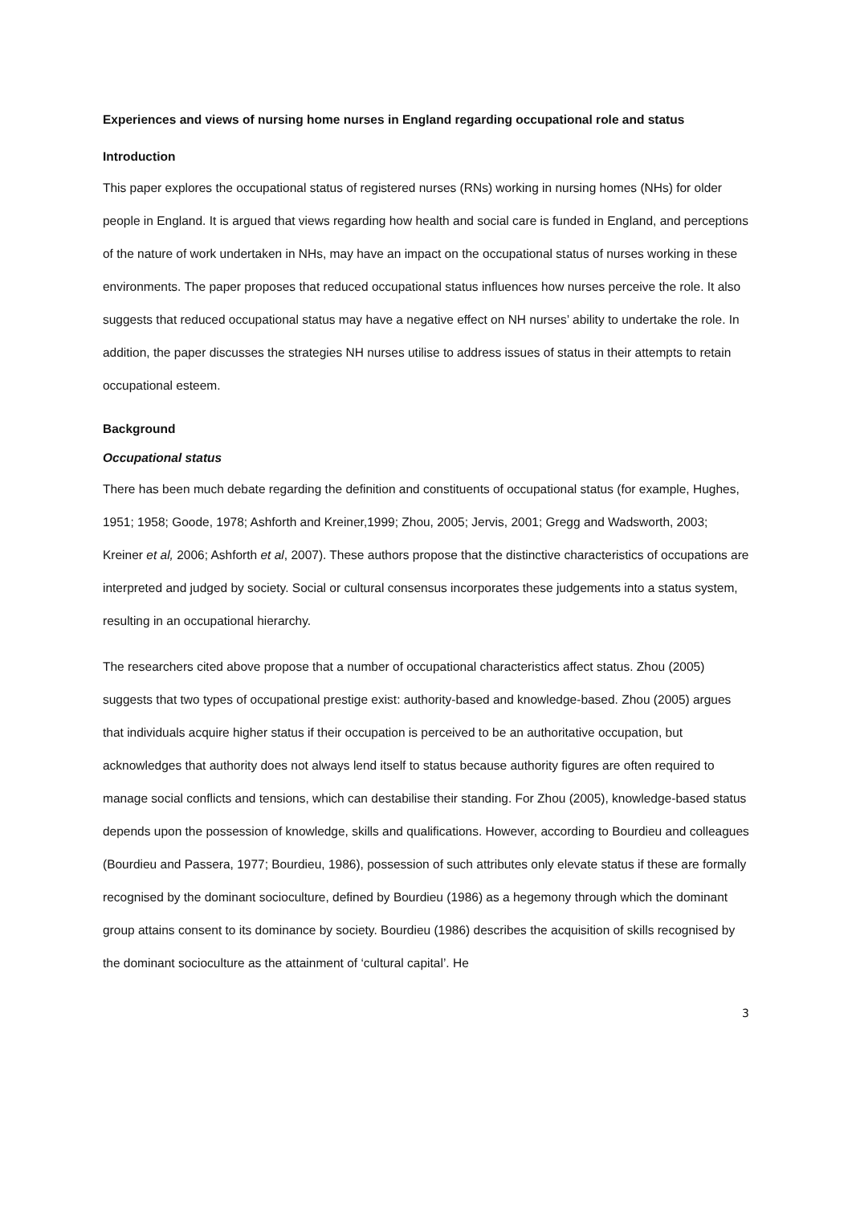Experiences and views of nursing home nurses in England regarding occupational role and status
Introduction
This paper explores the occupational status of registered nurses (RNs) working in nursing homes (NHs) for older people in England. It is argued that views regarding how health and social care is funded in England, and perceptions of the nature of work undertaken in NHs, may have an impact on the occupational status of nurses working in these environments. The paper proposes that reduced occupational status influences how nurses perceive the role. It also suggests that reduced occupational status may have a negative effect on NH nurses’ ability to undertake the role. In addition, the paper discusses the strategies NH nurses utilise to address issues of status in their attempts to retain occupational esteem.
Background
Occupational status
There has been much debate regarding the definition and constituents of occupational status (for example, Hughes, 1951; 1958; Goode, 1978; Ashforth and Kreiner,1999; Zhou, 2005; Jervis, 2001; Gregg and Wadsworth, 2003; Kreiner et al, 2006; Ashforth et al, 2007). These authors propose that the distinctive characteristics of occupations are interpreted and judged by society. Social or cultural consensus incorporates these judgements into a status system, resulting in an occupational hierarchy.
The researchers cited above propose that a number of occupational characteristics affect status. Zhou (2005) suggests that two types of occupational prestige exist: authority-based and knowledge-based. Zhou (2005) argues that individuals acquire higher status if their occupation is perceived to be an authoritative occupation, but acknowledges that authority does not always lend itself to status because authority figures are often required to manage social conflicts and tensions, which can destabilise their standing. For Zhou (2005), knowledge-based status depends upon the possession of knowledge, skills and qualifications. However, according to Bourdieu and colleagues (Bourdieu and Passera, 1977; Bourdieu, 1986), possession of such attributes only elevate status if these are formally recognised by the dominant socioculture, defined by Bourdieu (1986) as a hegemony through which the dominant group attains consent to its dominance by society. Bourdieu (1986) describes the acquisition of skills recognised by the dominant socioculture as the attainment of ‘cultural capital’. He
3